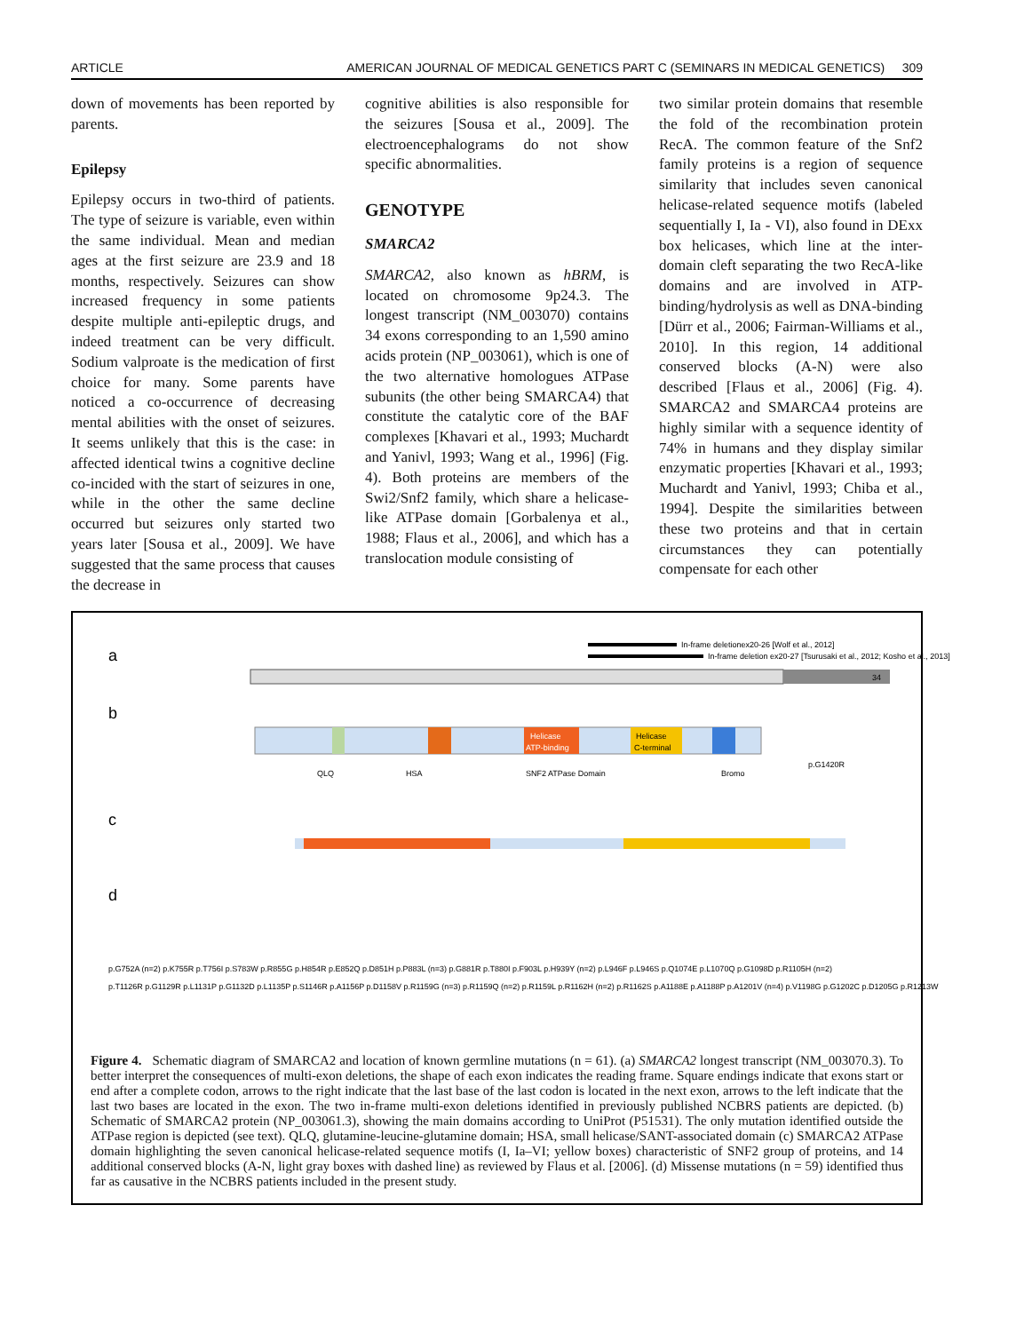ARTICLE AMERICAN JOURNAL OF MEDICAL GENETICS PART C (SEMINARS IN MEDICAL GENETICS) 309
down of movements has been reported by parents.
Epilepsy
Epilepsy occurs in two-third of patients. The type of seizure is variable, even within the same individual. Mean and median ages at the first seizure are 23.9 and 18 months, respectively. Seizures can show increased frequency in some patients despite multiple anti-epileptic drugs, and indeed treatment can be very difficult. Sodium valproate is the medication of first choice for many. Some parents have noticed a co-occurrence of decreasing mental abilities with the onset of seizures. It seems unlikely that this is the case: in affected identical twins a cognitive decline co-incided with the start of seizures in one, while in the other the same decline occurred but seizures only started two years later [Sousa et al., 2009]. We have suggested that the same process that causes the decrease in
cognitive abilities is also responsible for the seizures [Sousa et al., 2009]. The electroencephalograms do not show specific abnormalities.
GENOTYPE
SMARCA2
SMARCA2, also known as hBRM, is located on chromosome 9p24.3. The longest transcript (NM_003070) contains 34 exons corresponding to an 1,590 amino acids protein (NP_003061), which is one of the two alternative homologues ATPase subunits (the other being SMARCA4) that constitute the catalytic core of the BAF complexes [Khavari et al., 1993; Muchardt and Yanivl, 1993; Wang et al., 1996] (Fig. 4). Both proteins are members of the Swi2/Snf2 family, which share a helicase-like ATPase domain [Gorbalenya et al., 1988; Flaus et al., 2006], and which has a translocation module consisting of
two similar protein domains that resemble the fold of the recombination protein RecA. The common feature of the Snf2 family proteins is a region of sequence similarity that includes seven canonical helicase-related sequence motifs (labeled sequentially I, Ia - VI), also found in DExx box helicases, which line at the inter-domain cleft separating the two RecA-like domains and are involved in ATP-binding/hydrolysis as well as DNA-binding [Dürr et al., 2006; Fairman-Williams et al., 2010]. In this region, 14 additional conserved blocks (A-N) were also described [Flaus et al., 2006] (Fig. 4). SMARCA2 and SMARCA4 proteins are highly similar with a sequence identity of 74% in humans and they display similar enzymatic properties [Khavari et al., 1993; Muchardt and Yanivl, 1993; Chiba et al., 1994]. Despite the similarities between these two proteins and that in certain circumstances they can potentially compensate for each other
a
In-frame deletionex20-26 [Wolf et al., 2012]
In-frame deletion ex20-27 [Tsurusaki et al., 2012; Kosho et al., 2013]
34
b
Helicase
ATP-binding
Helicase
C-terminal
QLQ
HSA
SNF2 ATPase Domain
Bromo
p.G1420R
c
d
p.G752A (n=2) p.K755R p.T756I p.S783W p.R855G p.H854R p.E852Q p.D851H p.P883L (n=3) p.G881R p.T880I p.F903L p.H939Y (n=2) p.L946F p.L946S p.Q1074E p.L1070Q p.G1098D p.R1105H (n=2)
p.T1126R p.G1129R p.L1131P p.G1132D p.L1135P p.S1146R p.A1156P p.D1158V p.R1159G (n=3) p.R1159Q (n=2) p.R1159L p.R1162H (n=2) p.R1162S p.A1188E p.A1188P p.A1201V (n=4) p.V1198G p.G1202C p.D1205G p.R1213W
Figure 4. Schematic diagram of SMARCA2 and location of known germline mutations (n = 61). (a) SMARCA2 longest transcript (NM_003070.3). To better interpret the consequences of multi-exon deletions, the shape of each exon indicates the reading frame. Square endings indicate that exons start or end after a complete codon, arrows to the right indicate that the last base of the last codon is located in the next exon, arrows to the left indicate that the last two bases are located in the exon. The two in-frame multi-exon deletions identified in previously published NCBRS patients are depicted. (b) Schematic of SMARCA2 protein (NP_003061.3), showing the main domains according to UniProt (P51531). The only mutation identified outside the ATPase region is depicted (see text). QLQ, glutamine-leucine-glutamine domain; HSA, small helicase/SANT-associated domain (c) SMARCA2 ATPase domain highlighting the seven canonical helicase-related sequence motifs (I, Ia–VI; yellow boxes) characteristic of SNF2 group of proteins, and 14 additional conserved blocks (A-N, light gray boxes with dashed line) as reviewed by Flaus et al. [2006]. (d) Missense mutations (n = 59) identified thus far as causative in the NCBRS patients included in the present study.